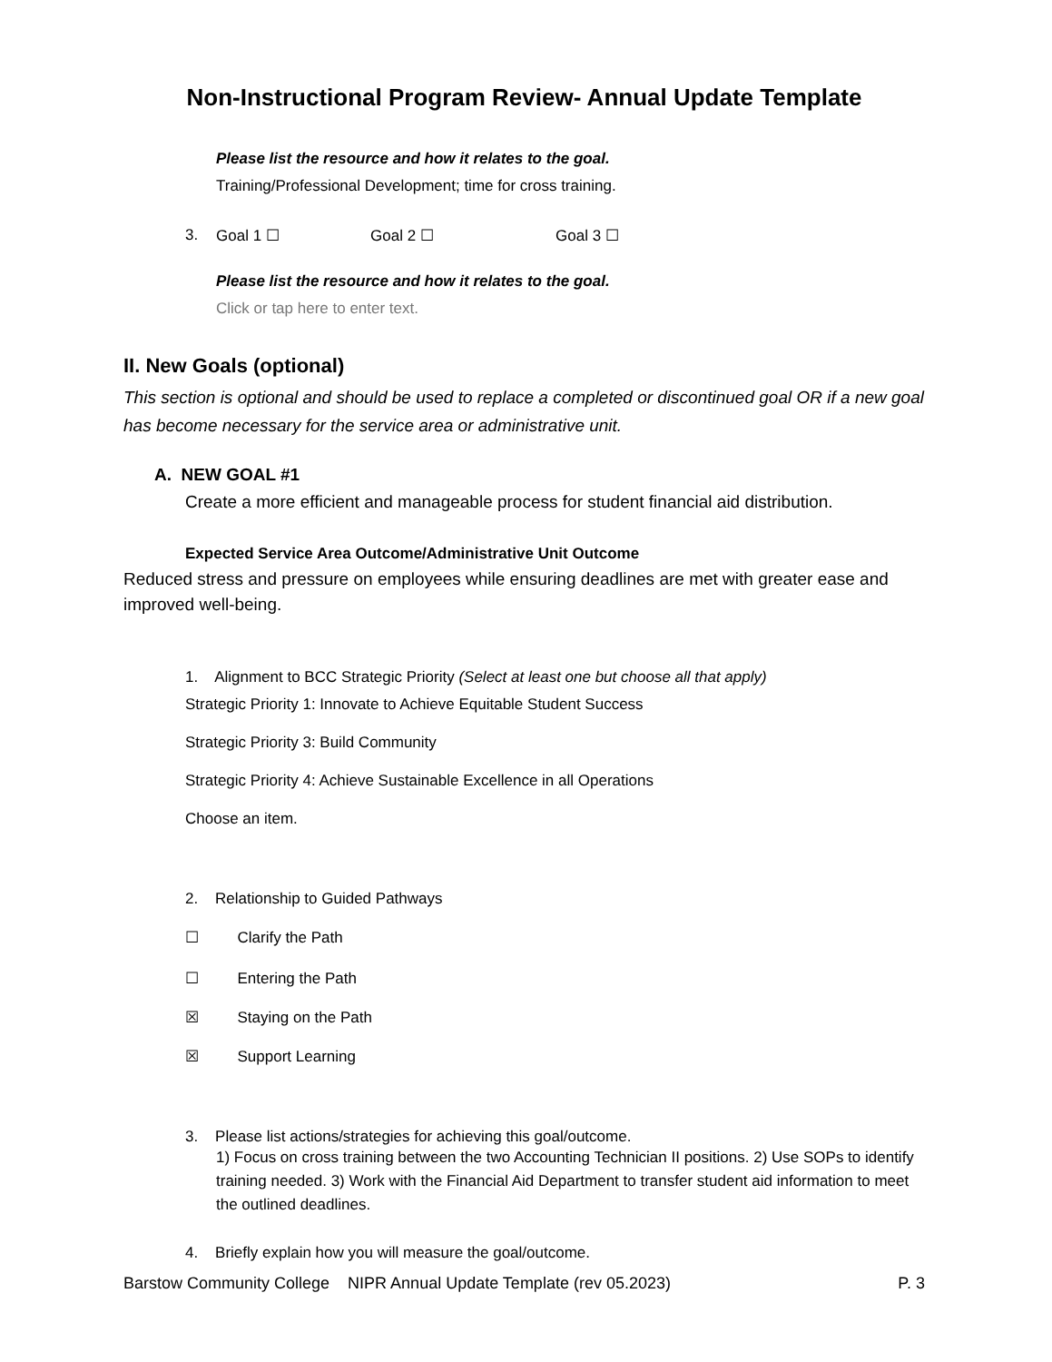Non-Instructional Program Review- Annual Update Template
Please list the resource and how it relates to the goal.
Training/Professional Development; time for cross training.
3. Goal 1 ☐ Goal 2 ☐ Goal 3 ☐
Please list the resource and how it relates to the goal.
Click or tap here to enter text.
II. New Goals (optional)
This section is optional and should be used to replace a completed or discontinued goal OR if a new goal has become necessary for the service area or administrative unit.
A. NEW GOAL #1
Create a more efficient and manageable process for student financial aid distribution.
Expected Service Area Outcome/Administrative Unit Outcome
Reduced stress and pressure on employees while ensuring deadlines are met with greater ease and improved well-being.
1. Alignment to BCC Strategic Priority (Select at least one but choose all that apply)
Strategic Priority 1: Innovate to Achieve Equitable Student Success
Strategic Priority 3: Build Community
Strategic Priority 4: Achieve Sustainable Excellence in all Operations
Choose an item.
2. Relationship to Guided Pathways
☐ Clarify the Path
☐ Entering the Path
☒ Staying on the Path
☒ Support Learning
3. Please list actions/strategies for achieving this goal/outcome.
1) Focus on cross training between the two Accounting Technician II positions. 2) Use SOPs to identify training needed. 3) Work with the Financial Aid Department to transfer student aid information to meet the outlined deadlines.
4. Briefly explain how you will measure the goal/outcome.
Barstow Community College NIPR Annual Update Template (rev 05.2023) P. 3